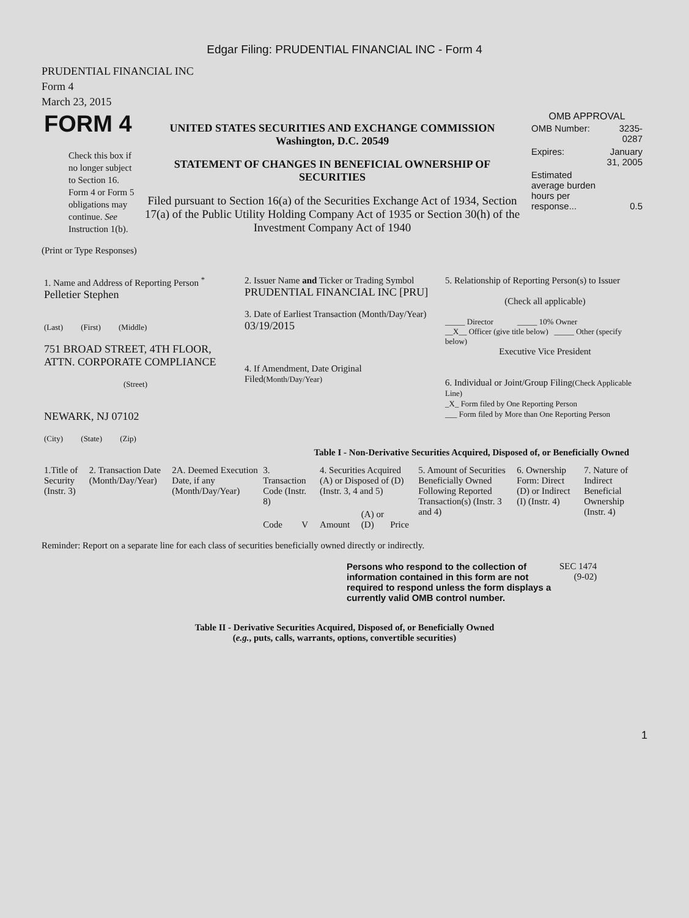Edgar Filing: PRUDENTIAL FINANCIAL INC - Form 4
PRUDENTIAL FINANCIAL INC
Form 4
March 23, 2015
| FORM 4 Check this box if no longer subject to Section 16. Form 4 or Form 5 obligations may continue. See Instruction 1(b). | UNITED STATES SECURITIES AND EXCHANGE COMMISSION Washington, D.C. 20549 STATEMENT OF CHANGES IN BENEFICIAL OWNERSHIP OF SECURITIES Filed pursuant to Section 16(a) of the Securities Exchange Act of 1934, Section 17(a) of the Public Utility Holding Company Act of 1935 or Section 30(h) of the Investment Company Act of 1940 | OMB APPROVAL / OMB Number: / 3235-0287 / / Expires: / January 31, 2005 / / Estimated average burden hours per response... / 0.5 / |
(Print or Type Responses)
| 1. Name and Address of Reporting Person <sup>*</sup> Pelletier Stephen (Last) (First) (Middle) 751 BROAD STREET, 4TH FLOOR, ATTN. CORPORATE COMPLIANCE (Street) NEWARK, NJ 07102 (City) (State) (Zip) | 2. Issuer Name and Ticker or Trading Symbol PRUDENTIAL FINANCIAL INC [PRU] 3. Date of Earliest Transaction (Month/Day/Year) 03/19/2015 4. If Amendment, Date Original Filed (Month/Day/Year) | 5. Relationship of Reporting Person(s) to Issuer (Check all applicable) _____ Director _____ 10% Owner __X__ Officer (give title below) _____ Other (specify below) Executive Vice President 6. Individual or Joint/Group Filing (Check Applicable Line) _X_ Form filed by One Reporting Person ___ Form filed by More than One Reporting Person |
Table I - Non-Derivative Securities Acquired, Disposed of, or Beneficially Owned
| 1.Title of Security (Instr. 3) | 2. Transaction Date (Month/Day/Year) | 2A. Deemed Execution Date, if any (Month/Day/Year) | 3. Transaction Code (Instr. 8) | | 4. Securities Acquired (A) or Disposed of (D) (Instr. 3, 4 and 5) | | | 5. Amount of Securities Beneficially Owned Following Reported Transaction(s) (Instr. 3 and 4) | 6. Ownership Form: Direct (D) or Indirect (I) (Instr. 4) | 7. Nature of Indirect Beneficial Ownership (Instr. 4) |
| --- | --- | --- | --- | --- | --- | --- | --- | --- | --- | --- |
| | | | Code | V | Amount | (A) or (D) | Price | | | |
Reminder: Report on a separate line for each class of securities beneficially owned directly or indirectly.
| Persons who respond to the collection of information contained in this form are not required to respond unless the form displays a currently valid OMB control number. | SEC 1474 (9-02) |
Table II - Derivative Securities Acquired, Disposed of, or Beneficially Owned
(e.g., puts, calls, warrants, options, convertible securities)
1